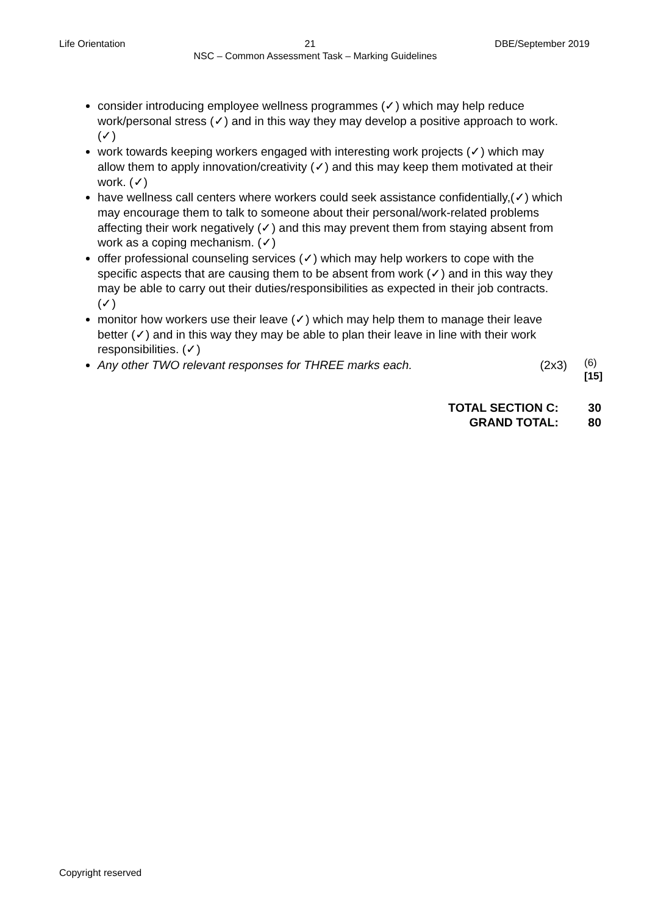Life Orientation 21 DBE/September 2019
NSC – Common Assessment Task – Marking Guidelines
consider introducing employee wellness programmes (✓) which may help reduce work/personal stress (✓) and in this way they may develop a positive approach to work. (✓)
work towards keeping workers engaged with interesting work projects (✓) which may allow them to apply innovation/creativity (✓) and this may keep them motivated at their work. (✓)
have wellness call centers where workers could seek assistance confidentially,(✓) which may encourage them to talk to someone about their personal/work-related problems affecting their work negatively (✓) and this may prevent them from staying absent from work as a coping mechanism. (✓)
offer professional counseling services (✓) which may help workers to cope with the specific aspects that are causing them to be absent from work (✓) and in this way they may be able to carry out their duties/responsibilities as expected in their job contracts. (✓)
monitor how workers use their leave (✓) which may help them to manage their leave better (✓) and in this way they may be able to plan their leave in line with their work responsibilities. (✓)
Any other TWO relevant responses for THREE marks each. (2x3)
(6)
[15]
TOTAL SECTION C: 30
GRAND TOTAL: 80
Copyright reserved